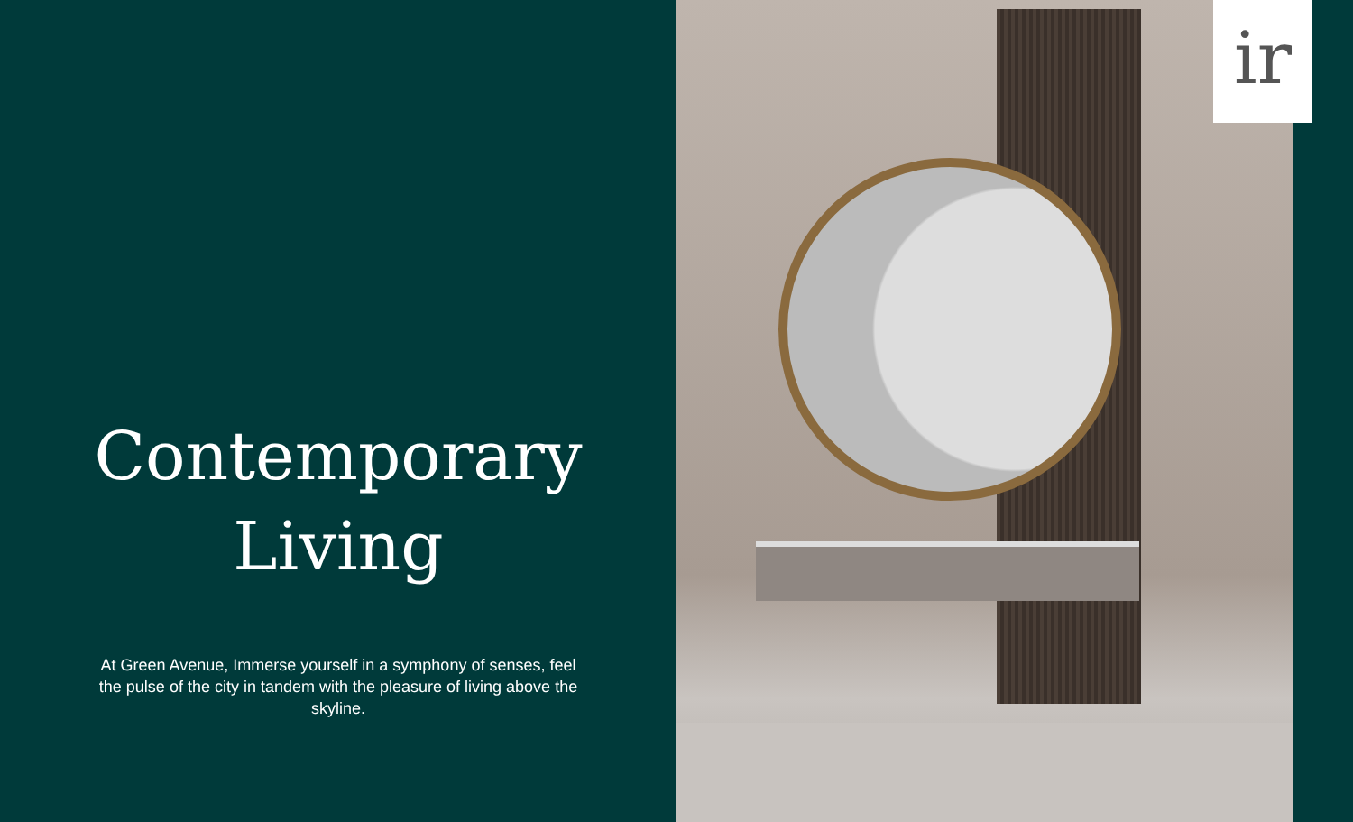Contemporary
Living
At Green Avenue, Immerse yourself in a symphony of senses, feel the pulse of the city in tandem with the pleasure of living above the skyline.
ir